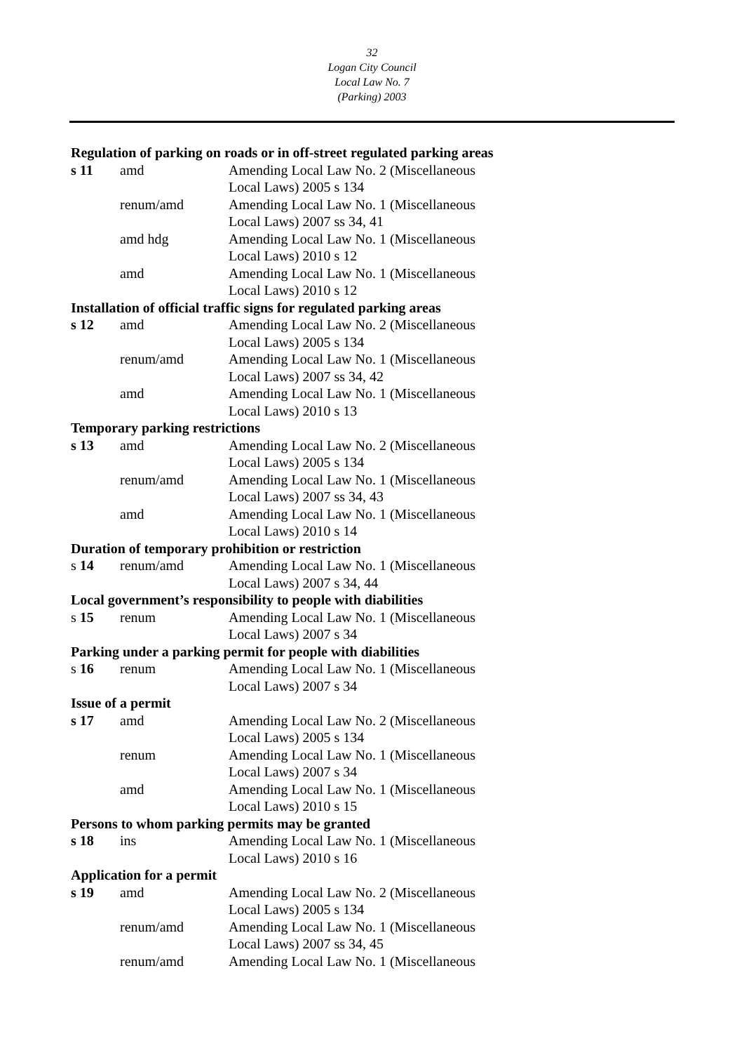32
Logan City Council
Local Law No. 7
(Parking) 2003
| Regulation of parking on roads or in off-street regulated parking areas | | |
| s 11 | amd | Amending Local Law No. 2 (Miscellaneous Local Laws) 2005 s 134 |
| | renum/amd | Amending Local Law No. 1 (Miscellaneous Local Laws) 2007 ss 34, 41 |
| | amd hdg | Amending Local Law No. 1 (Miscellaneous Local Laws) 2010 s 12 |
| | amd | Amending Local Law No. 1 (Miscellaneous Local Laws) 2010 s 12 |
| Installation of official traffic signs for regulated parking areas | | |
| s 12 | amd | Amending Local Law No. 2 (Miscellaneous Local Laws) 2005 s 134 |
| | renum/amd | Amending Local Law No. 1 (Miscellaneous Local Laws) 2007 ss 34, 42 |
| | amd | Amending Local Law No. 1 (Miscellaneous Local Laws) 2010 s 13 |
| Temporary parking restrictions | | |
| s 13 | amd | Amending Local Law No. 2 (Miscellaneous Local Laws) 2005 s 134 |
| | renum/amd | Amending Local Law No. 1 (Miscellaneous Local Laws) 2007 ss 34, 43 |
| | amd | Amending Local Law No. 1 (Miscellaneous Local Laws) 2010 s 14 |
| Duration of temporary prohibition or restriction | | |
| s 14 | renum/amd | Amending Local Law No. 1 (Miscellaneous Local Laws) 2007 s 34, 44 |
| Local government’s responsibility to people with diabilities | | |
| s 15 | renum | Amending Local Law No. 1 (Miscellaneous Local Laws) 2007 s 34 |
| Parking under a parking permit for people with diabilities | | |
| s 16 | renum | Amending Local Law No. 1 (Miscellaneous Local Laws) 2007 s 34 |
| Issue of a permit | | |
| s 17 | amd | Amending Local Law No. 2 (Miscellaneous Local Laws) 2005 s 134 |
| | renum | Amending Local Law No. 1 (Miscellaneous Local Laws) 2007 s 34 |
| | amd | Amending Local Law No. 1 (Miscellaneous Local Laws) 2010 s 15 |
| Persons to whom parking permits may be granted | | |
| s 18 | ins | Amending Local Law No. 1 (Miscellaneous Local Laws) 2010 s 16 |
| Application for a permit | | |
| s 19 | amd | Amending Local Law No. 2 (Miscellaneous Local Laws) 2005 s 134 |
| | renum/amd | Amending Local Law No. 1 (Miscellaneous Local Laws) 2007 ss 34, 45 |
| | renum/amd | Amending Local Law No. 1 (Miscellaneous |